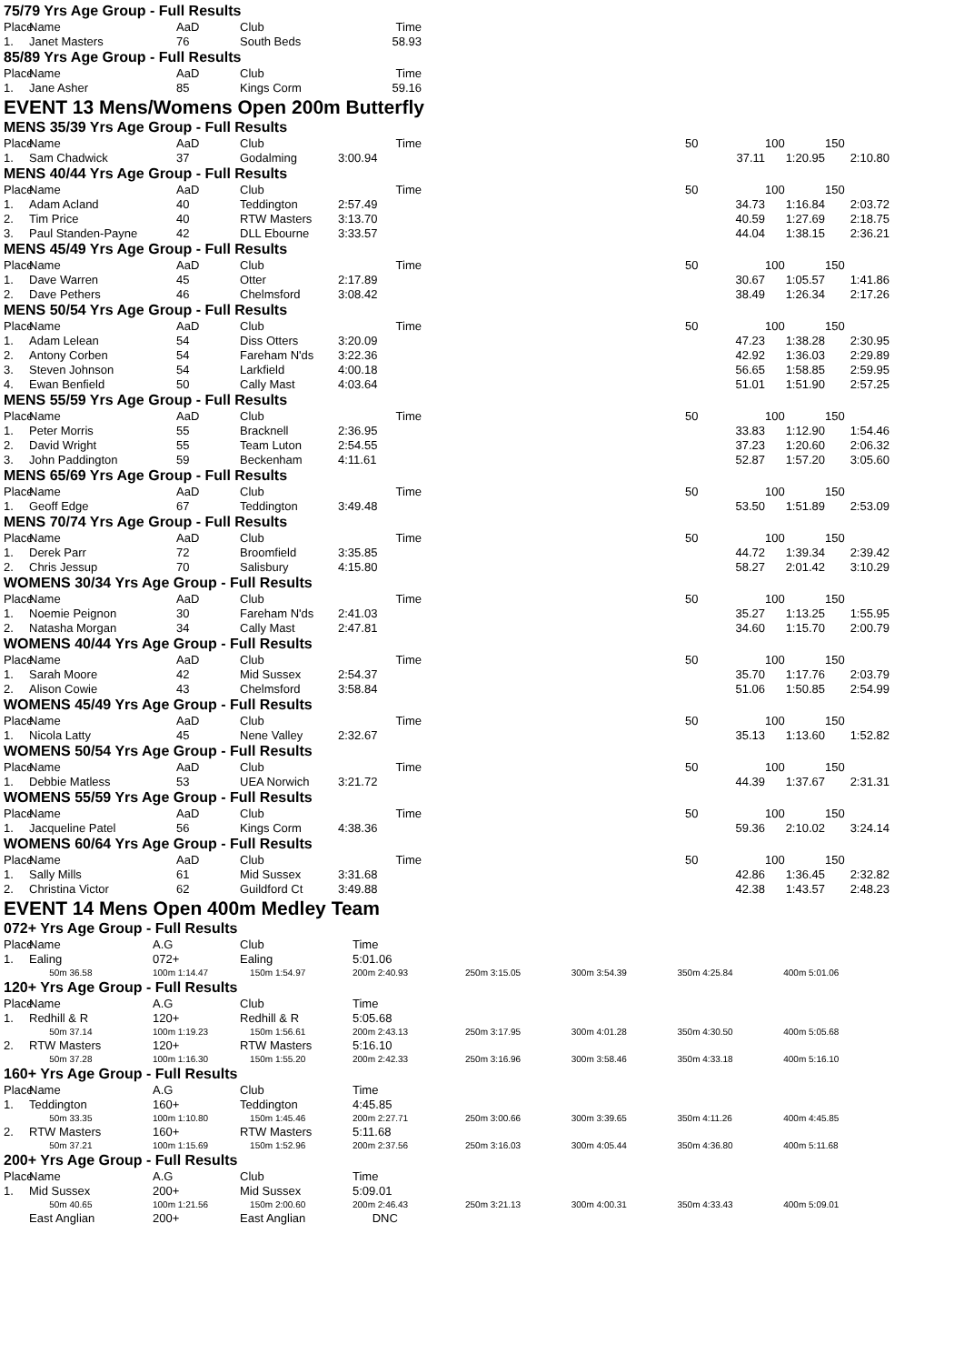75/79 Yrs Age Group - Full Results
| Place | Name | AaD | Club | Time | | | | |
| 1. | Janet Masters | 76 | South Beds | 58.93 | | | | |
85/89 Yrs Age Group - Full Results
| Place | Name | AaD | Club | Time | | | | |
| 1. | Jane Asher | 85 | Kings Corm | 59.16 | | | | |
EVENT 13 Mens/Womens Open 200m Butterfly
MENS 35/39 Yrs Age Group - Full Results
| Place | Name | AaD | Club | Time | | 50 | 100 | 150 |
| 1. | Sam Chadwick | 37 | Godalming | 3:00.94 | | 37.11 | 1:20.95 | 2:10.80 |
MENS 40/44 Yrs Age Group - Full Results
| Place | Name | AaD | Club | Time | | 50 | 100 | 150 |
| 1. | Adam Acland | 40 | Teddington | 2:57.49 | | 34.73 | 1:16.84 | 2:03.72 |
| 2. | Tim Price | 40 | RTW Masters | 3:13.70 | | 40.59 | 1:27.69 | 2:18.75 |
| 3. | Paul Standen-Payne | 42 | DLL Ebourne | 3:33.57 | | 44.04 | 1:38.15 | 2:36.21 |
MENS 45/49 Yrs Age Group - Full Results
| Place | Name | AaD | Club | Time | | 50 | 100 | 150 |
| 1. | Dave Warren | 45 | Otter | 2:17.89 | | 30.67 | 1:05.57 | 1:41.86 |
| 2. | Dave Pethers | 46 | Chelmsford | 3:08.42 | | 38.49 | 1:26.34 | 2:17.26 |
MENS 50/54 Yrs Age Group - Full Results
| Place | Name | AaD | Club | Time | | 50 | 100 | 150 |
| 1. | Adam Lelean | 54 | Diss Otters | 3:20.09 | | 47.23 | 1:38.28 | 2:30.95 |
| 2. | Antony Corben | 54 | Fareham N'ds | 3:22.36 | | 42.92 | 1:36.03 | 2:29.89 |
| 3. | Steven Johnson | 54 | Larkfield | 4:00.18 | | 56.65 | 1:58.85 | 2:59.95 |
| 4. | Ewan Benfield | 50 | Cally Mast | 4:03.64 | | 51.01 | 1:51.90 | 2:57.25 |
MENS 55/59 Yrs Age Group - Full Results
| Place | Name | AaD | Club | Time | | 50 | 100 | 150 |
| 1. | Peter Morris | 55 | Bracknell | 2:36.95 | | 33.83 | 1:12.90 | 1:54.46 |
| 2. | David Wright | 55 | Team Luton | 2:54.55 | | 37.23 | 1:20.60 | 2:06.32 |
| 3. | John Paddington | 59 | Beckenham | 4:11.61 | | 52.87 | 1:57.20 | 3:05.60 |
MENS 65/69 Yrs Age Group - Full Results
| Place | Name | AaD | Club | Time | | 50 | 100 | 150 |
| 1. | Geoff Edge | 67 | Teddington | 3:49.48 | | 53.50 | 1:51.89 | 2:53.09 |
MENS 70/74 Yrs Age Group - Full Results
| Place | Name | AaD | Club | Time | | 50 | 100 | 150 |
| 1. | Derek Parr | 72 | Broomfield | 3:35.85 | | 44.72 | 1:39.34 | 2:39.42 |
| 2. | Chris Jessup | 70 | Salisbury | 4:15.80 | | 58.27 | 2:01.42 | 3:10.29 |
WOMENS 30/34 Yrs Age Group - Full Results
| Place | Name | AaD | Club | Time | | 50 | 100 | 150 |
| 1. | Noemie Peignon | 30 | Fareham N'ds | 2:41.03 | | 35.27 | 1:13.25 | 1:55.95 |
| 2. | Natasha Morgan | 34 | Cally Mast | 2:47.81 | | 34.60 | 1:15.70 | 2:00.79 |
WOMENS 40/44 Yrs Age Group - Full Results
| Place | Name | AaD | Club | Time | | 50 | 100 | 150 |
| 1. | Sarah Moore | 42 | Mid Sussex | 2:54.37 | | 35.70 | 1:17.76 | 2:03.79 |
| 2. | Alison Cowie | 43 | Chelmsford | 3:58.84 | | 51.06 | 1:50.85 | 2:54.99 |
WOMENS 45/49 Yrs Age Group - Full Results
| Place | Name | AaD | Club | Time | | 50 | 100 | 150 |
| 1. | Nicola Latty | 45 | Nene Valley | 2:32.67 | | 35.13 | 1:13.60 | 1:52.82 |
WOMENS 50/54 Yrs Age Group - Full Results
| Place | Name | AaD | Club | Time | | 50 | 100 | 150 |
| 1. | Debbie Matless | 53 | UEA Norwich | 3:21.72 | | 44.39 | 1:37.67 | 2:31.31 |
WOMENS 55/59 Yrs Age Group - Full Results
| Place | Name | AaD | Club | Time | | 50 | 100 | 150 |
| 1. | Jacqueline Patel | 56 | Kings Corm | 4:38.36 | | 59.36 | 2:10.02 | 3:24.14 |
WOMENS 60/64 Yrs Age Group - Full Results
| Place | Name | AaD | Club | Time | | 50 | 100 | 150 |
| 1. | Sally Mills | 61 | Mid Sussex | 3:31.68 | | 42.86 | 1:36.45 | 2:32.82 |
| 2. | Christina Victor | 62 | Guildford Ct | 3:49.88 | | 42.38 | 1:43.57 | 2:48.23 |
EVENT 14 Mens Open 400m Medley Team
072+ Yrs Age Group - Full Results
| Place | Name | A.G | Club | Time | | | | |
| --- | --- | --- | --- | --- | --- | --- | --- | --- |
| 1. | Ealing | 072+ | Ealing | 5:01.06 | | | | |
| | 50m 36.58 | 100m 1:14.47 | 150m 1:54.97 | 200m 2:40.93 | 250m 3:15.05 | 300m 3:54.39 | 350m 4:25.84 | 400m 5:01.06 |
120+ Yrs Age Group - Full Results
| Place | Name | A.G | Club | Time | | | | |
| --- | --- | --- | --- | --- | --- | --- | --- | --- |
| 1. | Redhill & R | 120+ | Redhill & R | 5:05.68 | | | | |
| | 50m 37.14 | 100m 1:19.23 | 150m 1:56.61 | 200m 2:43.13 | 250m 3:17.95 | 300m 4:01.28 | 350m 4:30.50 | 400m 5:05.68 |
| 2. | RTW Masters | 120+ | RTW Masters | 5:16.10 | | | | |
| | 50m 37.28 | 100m 1:16.30 | 150m 1:55.20 | 200m 2:42.33 | 250m 3:16.96 | 300m 3:58.46 | 350m 4:33.18 | 400m 5:16.10 |
160+ Yrs Age Group - Full Results
| Place | Name | A.G | Club | Time | | | | |
| --- | --- | --- | --- | --- | --- | --- | --- | --- |
| 1. | Teddington | 160+ | Teddington | 4:45.85 | | | | |
| | 50m 33.35 | 100m 1:10.80 | 150m 1:45.46 | 200m 2:27.71 | 250m 3:00.66 | 300m 3:39.65 | 350m 4:11.26 | 400m 4:45.85 |
| 2. | RTW Masters | 160+ | RTW Masters | 5:11.68 | | | | |
| | 50m 37.21 | 100m 1:15.69 | 150m 1:52.96 | 200m 2:37.56 | 250m 3:16.03 | 300m 4:05.44 | 350m 4:36.80 | 400m 5:11.68 |
200+ Yrs Age Group - Full Results
| Place | Name | A.G | Club | Time | | | | |
| --- | --- | --- | --- | --- | --- | --- | --- | --- |
| 1. | Mid Sussex | 200+ | Mid Sussex | 5:09.01 | | | | |
| | 50m 40.65 | 100m 1:21.56 | 150m 2:00.60 | 200m 2:46.43 | 250m 3:21.13 | 300m 4:00.31 | 350m 4:33.43 | 400m 5:09.01 |
| | East Anglian | 200+ | East Anglian | DNC | | | | |